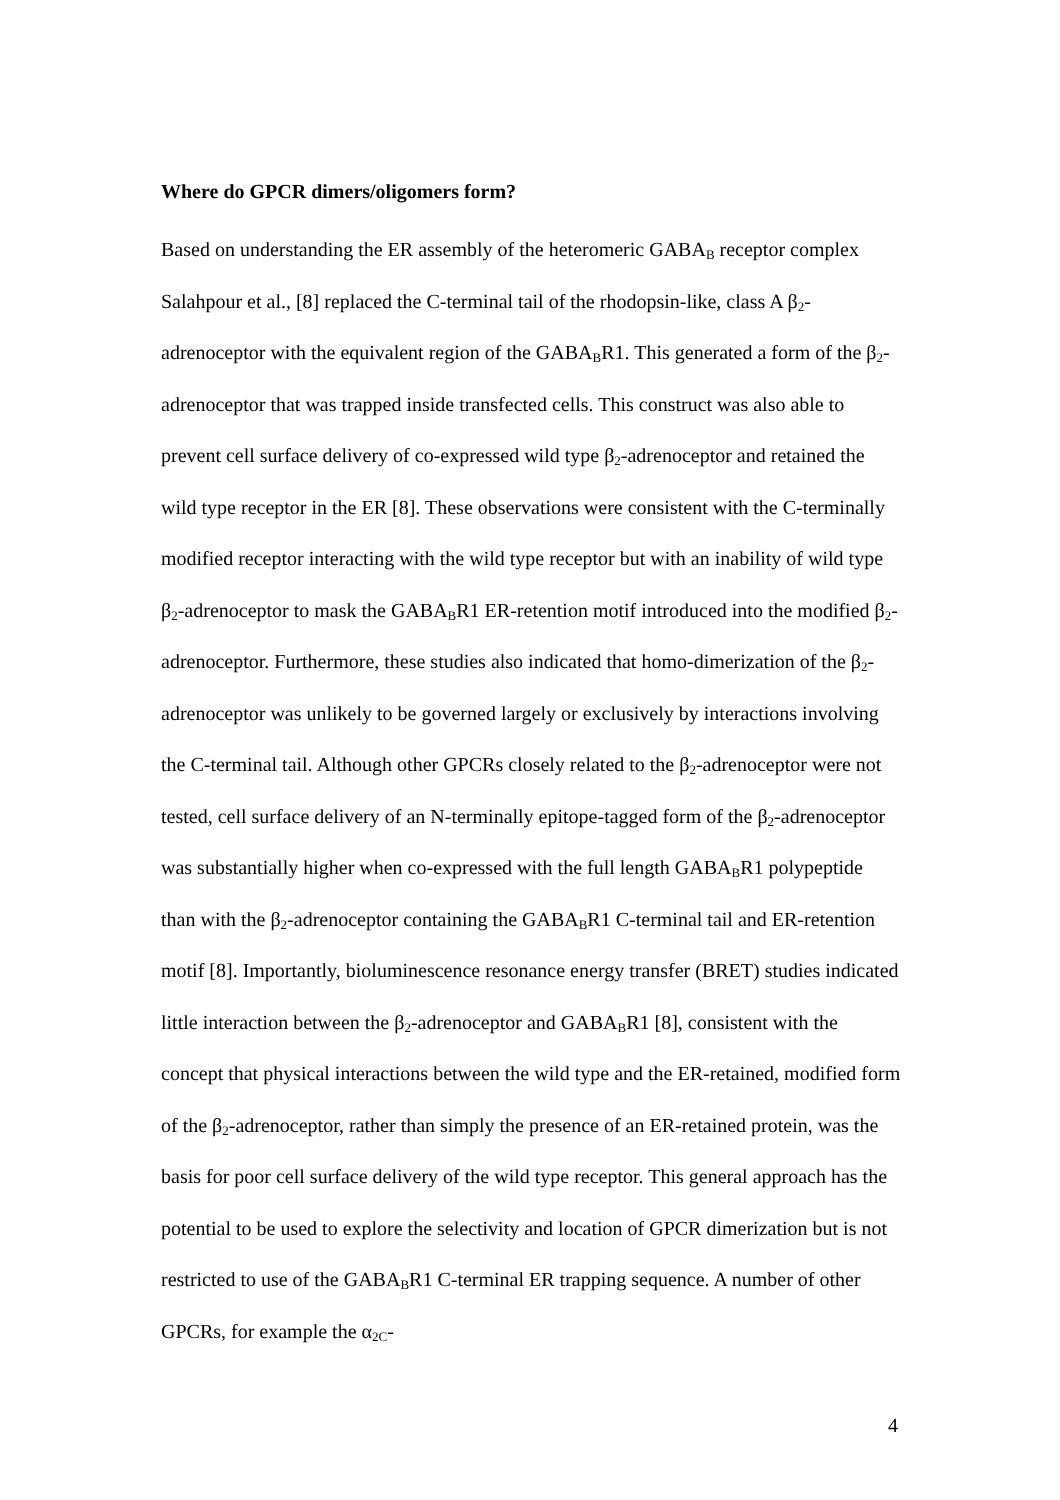Where do GPCR dimers/oligomers form?
Based on understanding the ER assembly of the heteromeric GABA<sub>B</sub> receptor complex Salahpour et al., [8] replaced the C-terminal tail of the rhodopsin-like, class A β<sub>2</sub>-adrenoceptor with the equivalent region of the GABA<sub>B</sub>R1. This generated a form of the β<sub>2</sub>-adrenoceptor that was trapped inside transfected cells. This construct was also able to prevent cell surface delivery of co-expressed wild type β<sub>2</sub>-adrenoceptor and retained the wild type receptor in the ER [8]. These observations were consistent with the C-terminally modified receptor interacting with the wild type receptor but with an inability of wild type β<sub>2</sub>-adrenoceptor to mask the GABA<sub>B</sub>R1 ER-retention motif introduced into the modified β<sub>2</sub>-adrenoceptor. Furthermore, these studies also indicated that homo-dimerization of the β<sub>2</sub>-adrenoceptor was unlikely to be governed largely or exclusively by interactions involving the C-terminal tail. Although other GPCRs closely related to the β<sub>2</sub>-adrenoceptor were not tested, cell surface delivery of an N-terminally epitope-tagged form of the β<sub>2</sub>-adrenoceptor was substantially higher when co-expressed with the full length GABA<sub>B</sub>R1 polypeptide than with the β<sub>2</sub>-adrenoceptor containing the GABA<sub>B</sub>R1 C-terminal tail and ER-retention motif [8]. Importantly, bioluminescence resonance energy transfer (BRET) studies indicated little interaction between the β<sub>2</sub>-adrenoceptor and GABA<sub>B</sub>R1 [8], consistent with the concept that physical interactions between the wild type and the ER-retained, modified form of the β<sub>2</sub>-adrenoceptor, rather than simply the presence of an ER-retained protein, was the basis for poor cell surface delivery of the wild type receptor. This general approach has the potential to be used to explore the selectivity and location of GPCR dimerization but is not restricted to use of the GABA<sub>B</sub>R1 C-terminal ER trapping sequence. A number of other GPCRs, for example the α<sub>2C</sub>-
4